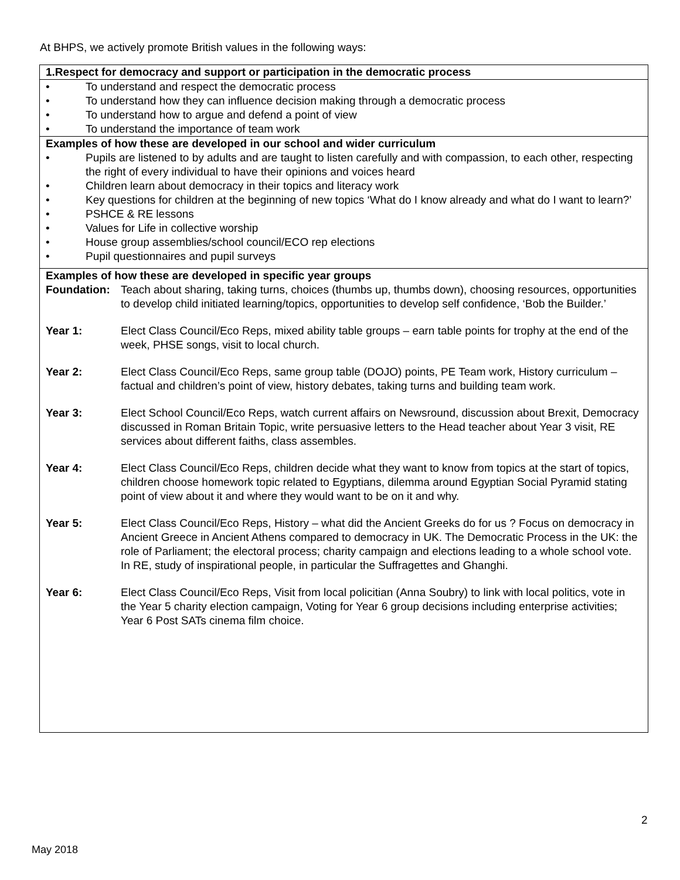At BHPS, we actively promote British values in the following ways:
| 1.Respect for democracy and support or participation in the democratic process |
| • To understand and respect the democratic process • To understand how they can influence decision making through a democratic process • To understand how to argue and defend a point of view • To understand the importance of team work |
| Examples of how these are developed in our school and wider curriculum • Pupils are listened to by adults and are taught to listen carefully and with compassion, to each other, respecting the right of every individual to have their opinions and voices heard • Children learn about democracy in their topics and literacy work • Key questions for children at the beginning of new topics ‘What do I know already and what do I want to learn?’ • PSHCE & RE lessons • Values for Life in collective worship • House group assemblies/school council/ECO rep elections • Pupil questionnaires and pupil surveys |
| Examples of how these are developed in specific year groups Foundation: Teach about sharing, taking turns, choices (thumbs up, thumbs down), choosing resources, opportunities to develop child initiated learning/topics, opportunities to develop self confidence, ‘Bob the Builder.’ Year 1: Elect Class Council/Eco Reps, mixed ability table groups – earn table points for trophy at the end of the week, PHSE songs, visit to local church. Year 2: Elect Class Council/Eco Reps, same group table (DOJO) points, PE Team work, History curriculum – factual and children’s point of view, history debates, taking turns and building team work. Year 3: Elect School Council/Eco Reps, watch current affairs on Newsround, discussion about Brexit, Democracy discussed in Roman Britain Topic, write persuasive letters to the Head teacher about Year 3 visit, RE services about different faiths, class assembles. Year 4: Elect Class Council/Eco Reps, children decide what they want to know from topics at the start of topics, children choose homework topic related to Egyptians, dilemma around Egyptian Social Pyramid stating point of view about it and where they would want to be on it and why. Year 5: Elect Class Council/Eco Reps, History – what did the Ancient Greeks do for us ? Focus on democracy in Ancient Greece in Ancient Athens compared to democracy in UK. The Democratic Process in the UK: the role of Parliament; the electoral process; charity campaign and elections leading to a whole school vote. In RE, study of inspirational people, in particular the Suffragettes and Ghanghi. Year 6: Elect Class Council/Eco Reps, Visit from local policitian (Anna Soubry) to link with local politics, vote in the Year 5 charity election campaign, Voting for Year 6 group decisions including enterprise activities; Year 6 Post SATs cinema film choice. |
2
May 2018